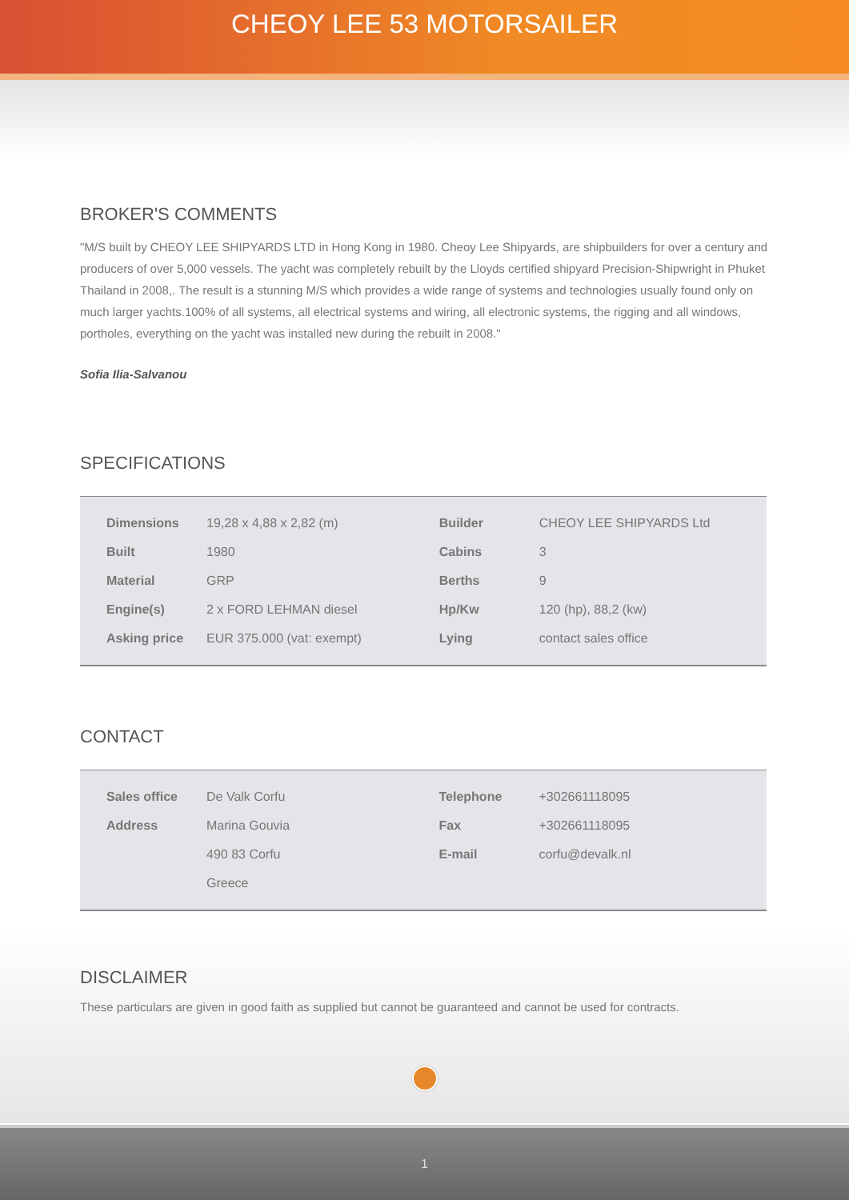CHEOY LEE 53 MOTORSAILER
BROKER'S COMMENTS
"M/S built by CHEOY LEE SHIPYARDS LTD in Hong Kong in 1980. Cheoy Lee Shipyards, are shipbuilders for over a century and producers of over 5,000 vessels. The yacht was completely rebuilt by the Lloyds certified shipyard Precision-Shipwright in Phuket Thailand in 2008,. The result is a stunning M/S which provides a wide range of systems and technologies usually found only on much larger yachts.100% of all systems, all electrical systems and wiring, all electronic systems, the rigging and all windows, portholes, everything on the yacht was installed new during the rebuilt in 2008."
Sofia Ilia-Salvanou
SPECIFICATIONS
| Dimensions | 19,28 x 4,88 x 2,82 (m) | Builder | CHEOY LEE SHIPYARDS Ltd |
| Built | 1980 | Cabins | 3 |
| Material | GRP | Berths | 9 |
| Engine(s) | 2 x FORD LEHMAN diesel | Hp/Kw | 120 (hp), 88,2 (kw) |
| Asking price | EUR 375.000 (vat: exempt) | Lying | contact sales office |
CONTACT
| Sales office | De Valk Corfu | Telephone | +302661118095 |
| Address | Marina Gouvia | Fax | +302661118095 |
| | 490 83 Corfu | E-mail | corfu@devalk.nl |
| | Greece | | |
DISCLAIMER
These particulars are given in good faith as supplied but cannot be guaranteed and cannot be used for contracts.
1